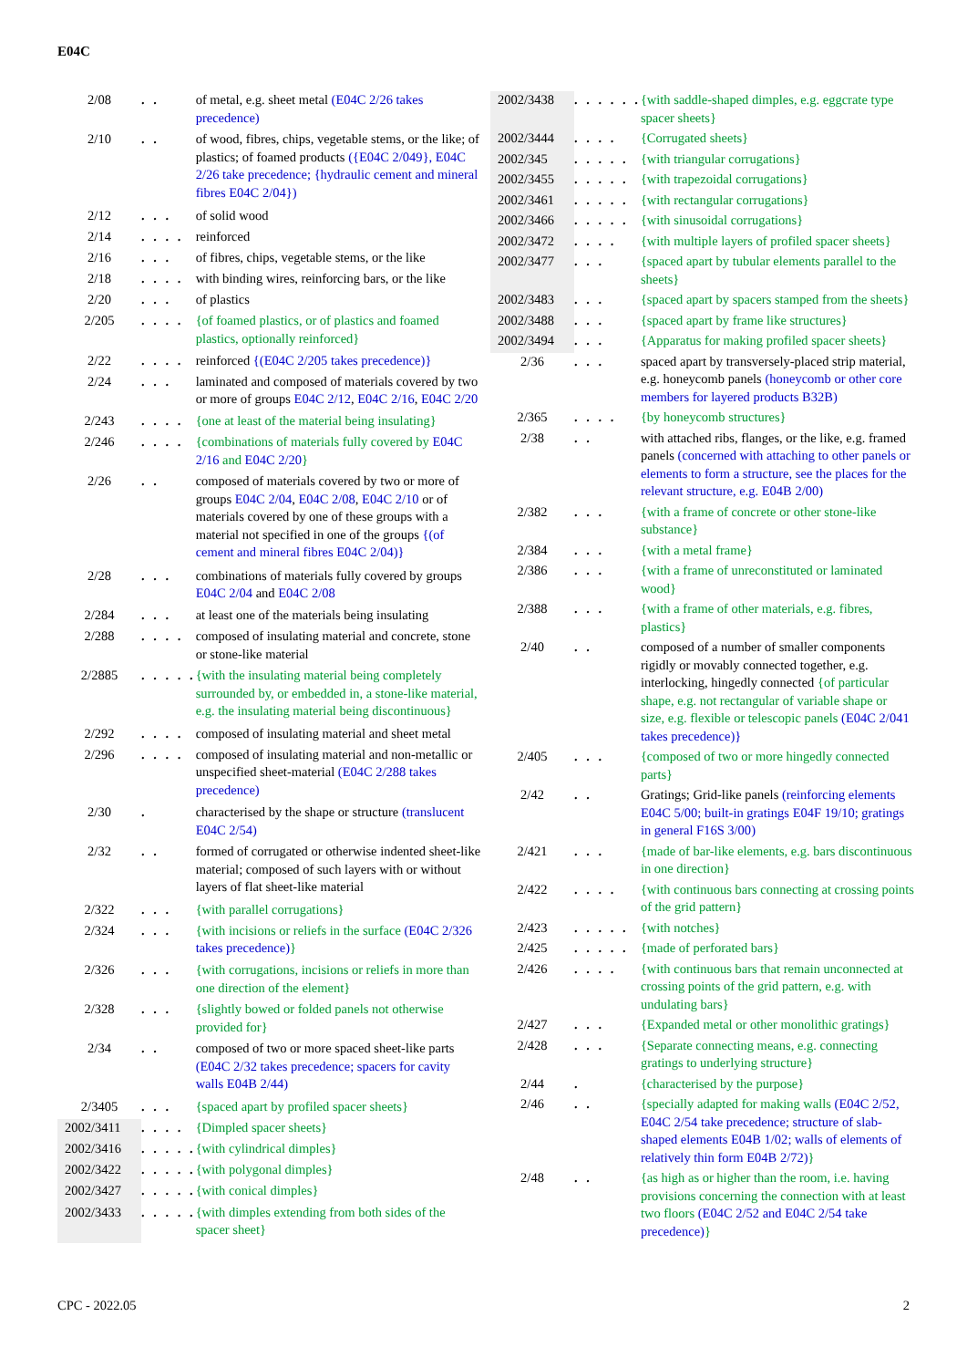E04C
| 2/08 | . . | of metal, e.g. sheet metal ( E04C 2/26 takes precedence) |
| 2/10 | . . | of wood, fibres, chips, vegetable stems, or the like; of plastics; of foamed products ({ E04C 2/049 }, E04C 2/26 take precedence; {hydraulic cement and mineral fibres E04C 2/04 }) |
| 2/12 | . . . | of solid wood |
| 2/14 | . . . . | reinforced |
| 2/16 | . . . | of fibres, chips, vegetable stems, or the like |
| 2/18 | . . . . | with binding wires, reinforcing bars, or the like |
| 2/20 | . . . | of plastics |
| 2/205 | . . . . | {of foamed plastics, or of plastics and foamed plastics, optionally reinforced} |
| 2/22 | . . . . | reinforced {( E04C 2/205 takes precedence)} |
| 2/24 | . . . | laminated and composed of materials covered by two or more of groups E04C 2/12 , E04C 2/16 , E04C 2/20 |
| 2/243 | . . . . | {one at least of the material being insulating} |
| 2/246 | . . . . | {combinations of materials fully covered by E04C 2/16 and E04C 2/20 } |
| 2/26 | . . | composed of materials covered by two or more of groups E04C 2/04 , E04C 2/08 , E04C 2/10 or of materials covered by one of these groups with a material not specified in one of the groups {(of cement and mineral fibres E04C 2/04 )} |
| 2/28 | . . . | combinations of materials fully covered by groups E04C 2/04 and E04C 2/08 |
| 2/284 | . . . | at least one of the materials being insulating |
| 2/288 | . . . . | composed of insulating material and concrete, stone or stone-like material |
| 2/2885 | . . . . . | {with the insulating material being completely surrounded by, or embedded in, a stone-like material, e.g. the insulating material being discontinuous} |
| 2/292 | . . . . | composed of insulating material and sheet metal |
| 2/296 | . . . . | composed of insulating material and non-metallic or unspecified sheet-material ( E04C 2/288 takes precedence) |
| 2/30 | . | characterised by the shape or structure (translucent E04C 2/54 ) |
| 2/32 | . . | formed of corrugated or otherwise indented sheet-like material; composed of such layers with or without layers of flat sheet-like material |
| 2/322 | . . . | {with parallel corrugations} |
| 2/324 | . . . | {with incisions or reliefs in the surface ( E04C 2/326 takes precedence) } |
| 2/326 | . . . | {with corrugations, incisions or reliefs in more than one direction of the element} |
| 2/328 | . . . | {slightly bowed or folded panels not otherwise provided for} |
| 2/34 | . . | composed of two or more spaced sheet-like parts ( E04C 2/32 takes precedence; spacers for cavity walls E04B 2/44 ) |
| 2/3405 | . . . | {spaced apart by profiled spacer sheets} |
| 2002/3411 | . . . . | {Dimpled spacer sheets} |
| 2002/3416 | . . . . . | {with cylindrical dimples} |
| 2002/3422 | . . . . . | {with polygonal dimples} |
| 2002/3427 | . . . . . | {with conical dimples} |
| 2002/3433 | . . . . . | {with dimples extending from both sides of the spacer sheet} |
| 2002/3438 | . . . . . . | {with saddle-shaped dimples, e.g. eggcrate type spacer sheets} |
| 2002/3444 | . . . . | {Corrugated sheets} |
| 2002/345 | . . . . . | {with triangular corrugations} |
| 2002/3455 | . . . . . | {with trapezoidal corrugations} |
| 2002/3461 | . . . . . | {with rectangular corrugations} |
| 2002/3466 | . . . . . | {with sinusoidal corrugations} |
| 2002/3472 | . . . . | {with multiple layers of profiled spacer sheets} |
| 2002/3477 | . . . | {spaced apart by tubular elements parallel to the sheets} |
| 2002/3483 | . . . | {spaced apart by spacers stamped from the sheets} |
| 2002/3488 | . . . | {spaced apart by frame like structures} |
| 2002/3494 | . . . | {Apparatus for making profiled spacer sheets} |
| 2/36 | . . . | spaced apart by transversely-placed strip material, e.g. honeycomb panels (honeycomb or other core members for layered products B32B ) |
| 2/365 | . . . . | {by honeycomb structures} |
| 2/38 | . . | with attached ribs, flanges, or the like, e.g. framed panels (concerned with attaching to other panels or elements to form a structure, see the places for the relevant structure, e.g. E04B 2/00 ) |
| 2/382 | . . . | {with a frame of concrete or other stone-like substance} |
| 2/384 | . . . | {with a metal frame} |
| 2/386 | . . . | {with a frame of unreconstituted or laminated wood} |
| 2/388 | . . . | {with a frame of other materials, e.g. fibres, plastics} |
| 2/40 | . . | composed of a number of smaller components rigidly or movably connected together, e.g. interlocking, hingedly connected {of particular shape, e.g. not rectangular of variable shape or size, e.g. flexible or telescopic panels ( E04C 2/041 takes precedence)} |
| 2/405 | . . . | {composed of two or more hingedly connected parts} |
| 2/42 | . . | Gratings; Grid-like panels (reinforcing elements E04C 5/00 ; built-in gratings E04F 19/10 ; gratings in general F16S 3/00 ) |
| 2/421 | . . . | {made of bar-like elements, e.g. bars discontinuous in one direction} |
| 2/422 | . . . . | {with continuous bars connecting at crossing points of the grid pattern} |
| 2/423 | . . . . . | {with notches} |
| 2/425 | . . . . . | {made of perforated bars} |
| 2/426 | . . . . | {with continuous bars that remain unconnected at crossing points of the grid pattern, e.g. with undulating bars} |
| 2/427 | . . . | {Expanded metal or other monolithic gratings} |
| 2/428 | . . . | {Separate connecting means, e.g. connecting gratings to underlying structure} |
| 2/44 | . | {characterised by the purpose} |
| 2/46 | . . | {specially adapted for making walls ( E04C 2/52 , E04C 2/54 take precedence; structure of slab-shaped elements E04B 1/02 ; walls of elements of relatively thin form E04B 2/72 ) } |
| 2/48 | . . | {as high as or higher than the room, i.e. having provisions concerning the connection with at least two floors ( E04C 2/52 and E04C 2/54 take precedence) } |
CPC - 2022.05 2